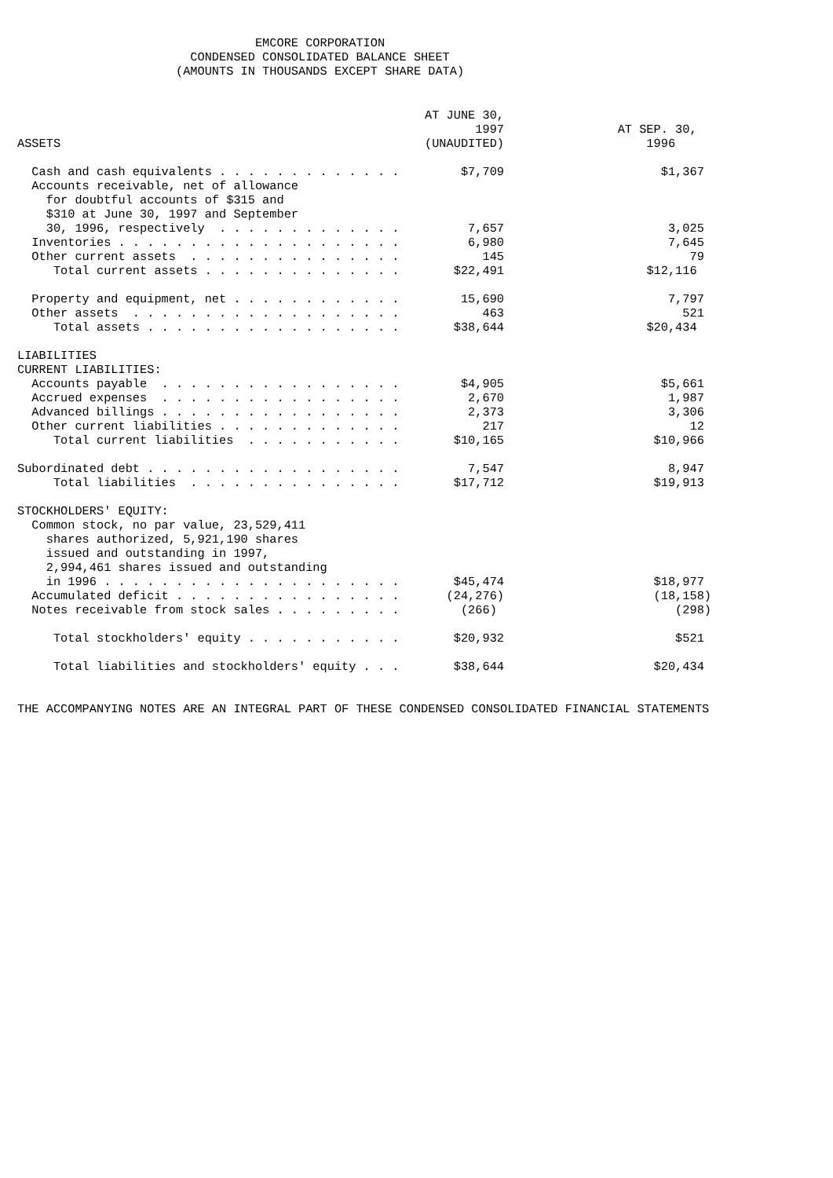EMCORE CORPORATION
                        CONDENSED CONSOLIDATED BALANCE SHEET
                      (AMOUNTS IN THOUSANDS EXCEPT SHARE DATA)
| ASSETS | AT JUNE 30, 1997 (UNAUDITED) | AT SEP. 30, 1996 |
| --- | --- | --- |
| Cash and cash equivalents . . . . . . . . . . . . . | $7,709 | $1,367 |
| Accounts receivable, net of allowance for doubtful accounts of $315 and $310 at June 30, 1997 and September 30, 1996, respectively . . . . . . . . . . . . . | 7,657 | 3,025 |
| Inventories . . . . . . . . . . . . . . . . . . . . | 6,980 | 7,645 |
| Other current assets . . . . . . . . . . . . . . . | 145 | 79 |
| Total current assets . . . . . . . . . . . . . . | $22,491 | $12,116 |
| Property and equipment, net . . . . . . . . . . . . | 15,690 | 7,797 |
| Other assets . . . . . . . . . . . . . . . . . . . | 463 | 521 |
| Total assets . . . . . . . . . . . . . . . . . . | $38,644 | $20,434 |
| LIABILITIES | | |
| CURRENT LIABILITIES: | | |
| Accounts payable . . . . . . . . . . . . . . . . . | $4,905 | $5,661 |
| Accrued expenses . . . . . . . . . . . . . . . . . | 2,670 | 1,987 |
| Advanced billings . . . . . . . . . . . . . . . . . | 2,373 | 3,306 |
| Other current liabilities . . . . . . . . . . . . . | 217 | 12 |
| Total current liabilities . . . . . . . . . . . | $10,165 | $10,966 |
| Subordinated debt . . . . . . . . . . . . . . . . . . | 7,547 | 8,947 |
| Total liabilities . . . . . . . . . . . . . . . | $17,712 | $19,913 |
| STOCKHOLDERS' EQUITY: | | |
| Common stock, no par value, 23,529,411 shares authorized, 5,921,190 shares issued and outstanding in 1997, 2,994,461 shares issued and outstanding in 1996 . . . . . . . . . . . . . . . . . . . . . | $45,474 | $18,977 |
| Accumulated deficit . . . . . . . . . . . . . . . . | (24,276) | (18,158) |
| Notes receivable from stock sales . . . . . . . . . | (266) | (298) |
| Total stockholders' equity . . . . . . . . . . . | $20,932 | $521 |
| Total liabilities and stockholders' equity . . . | $38,644 | $20,434 |
THE ACCOMPANYING NOTES ARE AN INTEGRAL PART OF THESE CONDENSED CONSOLIDATED FINANCIAL STATEMENTS